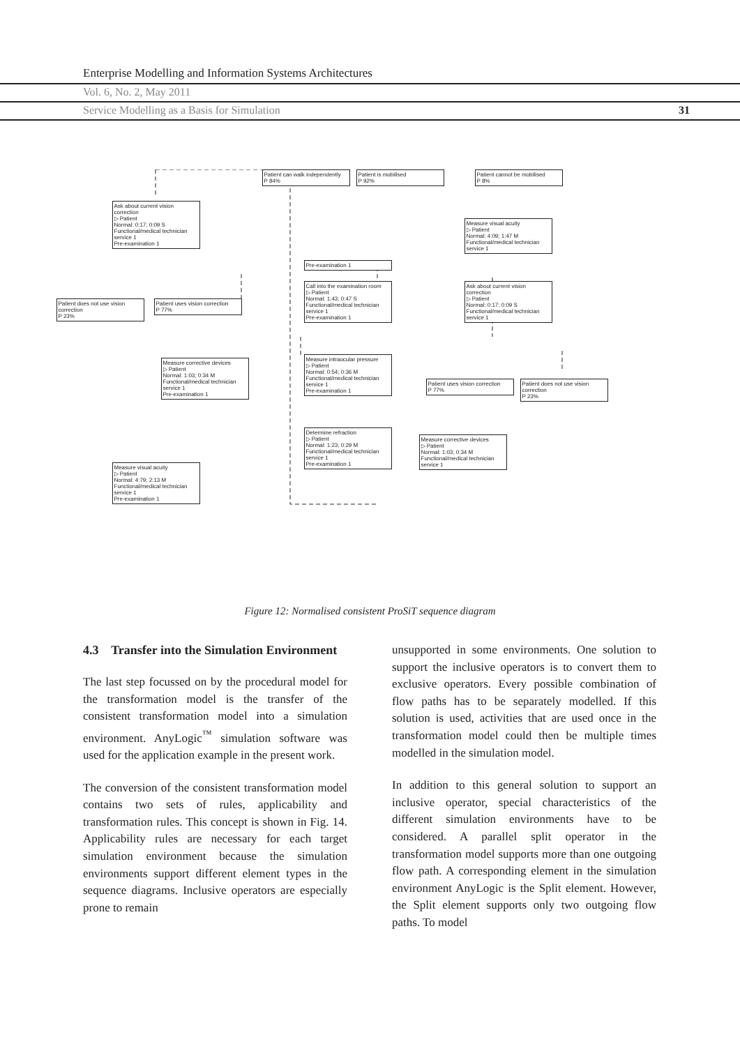Enterprise Modelling and Information Systems Architectures
Vol. 6, No. 2, May 2011
Service Modelling as a Basis for Simulation 31
Ask about current vision correction
▷ Patient
Normal: 0:17; 0:09 S
Functional/medical technician service 1
Pre-examination 1
Patient does not use vision correction
P 23%
Patient uses vision correction
P 77%
Measure corrective devices
▷ Patient
Normal: 1:03; 0:34 M
Functional/medical technician service 1
Pre-examination 1
Measure visual acuity
▷ Patient
Normal: 4:79; 2:13 M
Functional/medical technician service 1
Pre-examination 1
Patient can walk independently
P 84%
Patient is mobilised
P 92%
Pre-examination 1
Call into the examination room
▷ Patient
Normal: 1:43; 0:47 S
Functional/medical technician service 1
Pre-examination 1
Measure intraocular pressure
▷ Patient
Normal: 0:54; 0:36 M
Functional/medical technician service 1
Pre-examination 1
Determine refraction
▷ Patient
Normal: 1:23; 0:29 M
Functional/medical technician service 1
Pre-examination 1
Patient cannot be mobilised
P 8%
Measure visual acuity
▷ Patient
Normal: 4:09; 1:47 M
Functional/medical technician service 1
Ask about current vision correction
▷ Patient
Normal: 0:17; 0:09 S
Functional/medical technician service 1
Patient uses vision correction
P 77%
Patient does not use vision correction
P 23%
Measure corrective devices
▷ Patient
Normal: 1:03; 0:34 M
Functional/medical technician service 1
Figure 12: Normalised consistent ProSiT sequence diagram
4.3 Transfer into the Simulation Environment
The last step focussed on by the procedural model for the transformation model is the transfer of the consistent transformation model into a simulation environment. AnyLogic<sup>™</sup> simulation software was used for the application example in the present work.
The conversion of the consistent transformation model contains two sets of rules, applicability and transformation rules. This concept is shown in Fig. 14. Applicability rules are necessary for each target simulation environment because the simulation environments support different element types in the sequence diagrams. Inclusive operators are especially prone to remain
unsupported in some environments. One solution to support the inclusive operators is to convert them to exclusive operators. Every possible combination of flow paths has to be separately modelled. If this solution is used, activities that are used once in the transformation model could then be multiple times modelled in the simulation model.
In addition to this general solution to support an inclusive operator, special characteristics of the different simulation environments have to be considered. A parallel split operator in the transformation model supports more than one outgoing flow path. A corresponding element in the simulation environment AnyLogic is the Split element. However, the Split element supports only two outgoing flow paths. To model